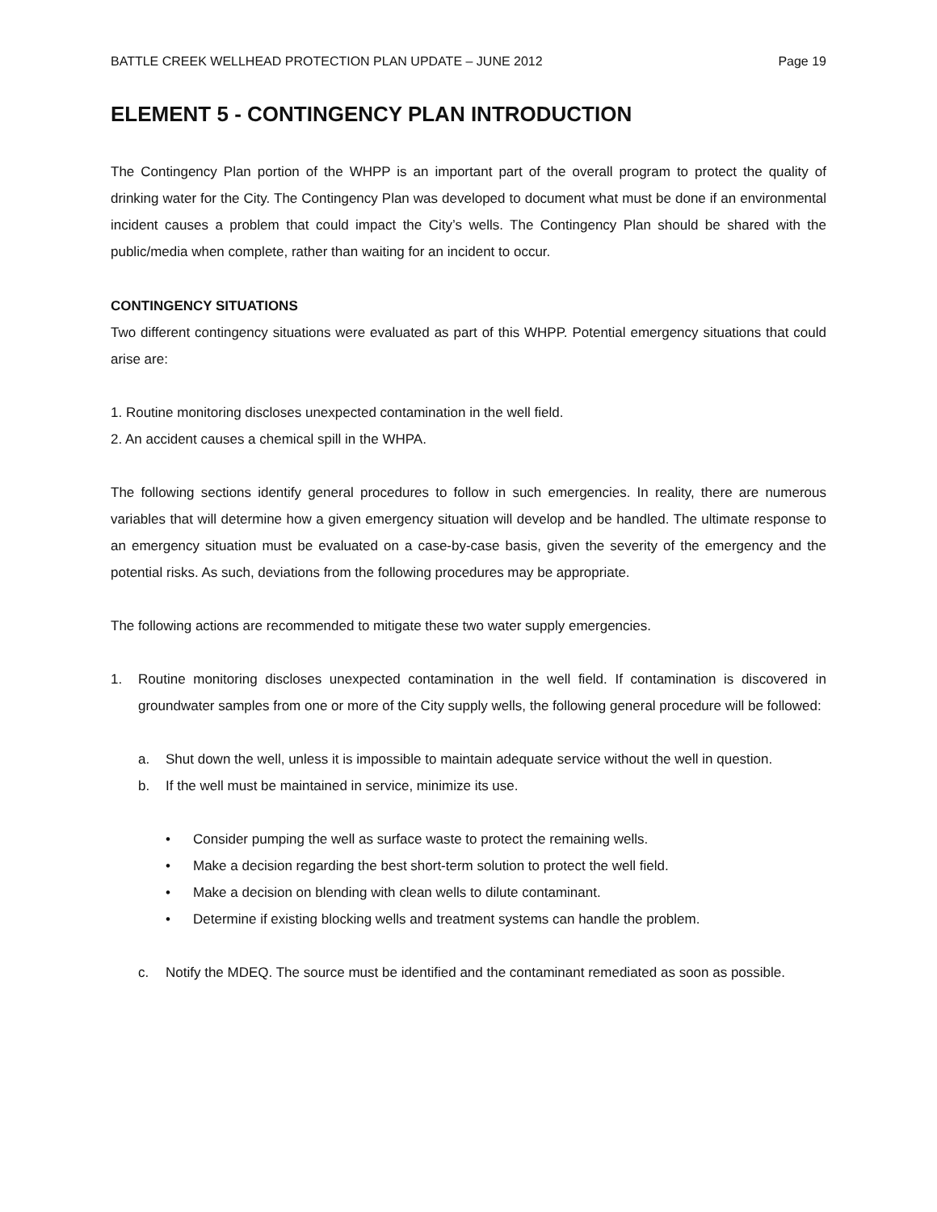BATTLE CREEK WELLHEAD PROTECTION PLAN UPDATE – JUNE 2012 Page 19
ELEMENT 5 - CONTINGENCY PLAN INTRODUCTION
The Contingency Plan portion of the WHPP is an important part of the overall program to protect the quality of drinking water for the City. The Contingency Plan was developed to document what must be done if an environmental incident causes a problem that could impact the City’s wells. The Contingency Plan should be shared with the public/media when complete, rather than waiting for an incident to occur.
CONTINGENCY SITUATIONS
Two different contingency situations were evaluated as part of this WHPP. Potential emergency situations that could arise are:
1. Routine monitoring discloses unexpected contamination in the well field.
2. An accident causes a chemical spill in the WHPA.
The following sections identify general procedures to follow in such emergencies. In reality, there are numerous variables that will determine how a given emergency situation will develop and be handled. The ultimate response to an emergency situation must be evaluated on a case-by-case basis, given the severity of the emergency and the potential risks. As such, deviations from the following procedures may be appropriate.
The following actions are recommended to mitigate these two water supply emergencies.
1. Routine monitoring discloses unexpected contamination in the well field. If contamination is discovered in groundwater samples from one or more of the City supply wells, the following general procedure will be followed:
a. Shut down the well, unless it is impossible to maintain adequate service without the well in question.
b. If the well must be maintained in service, minimize its use.
• Consider pumping the well as surface waste to protect the remaining wells.
• Make a decision regarding the best short-term solution to protect the well field.
• Make a decision on blending with clean wells to dilute contaminant.
• Determine if existing blocking wells and treatment systems can handle the problem.
c. Notify the MDEQ. The source must be identified and the contaminant remediated as soon as possible.